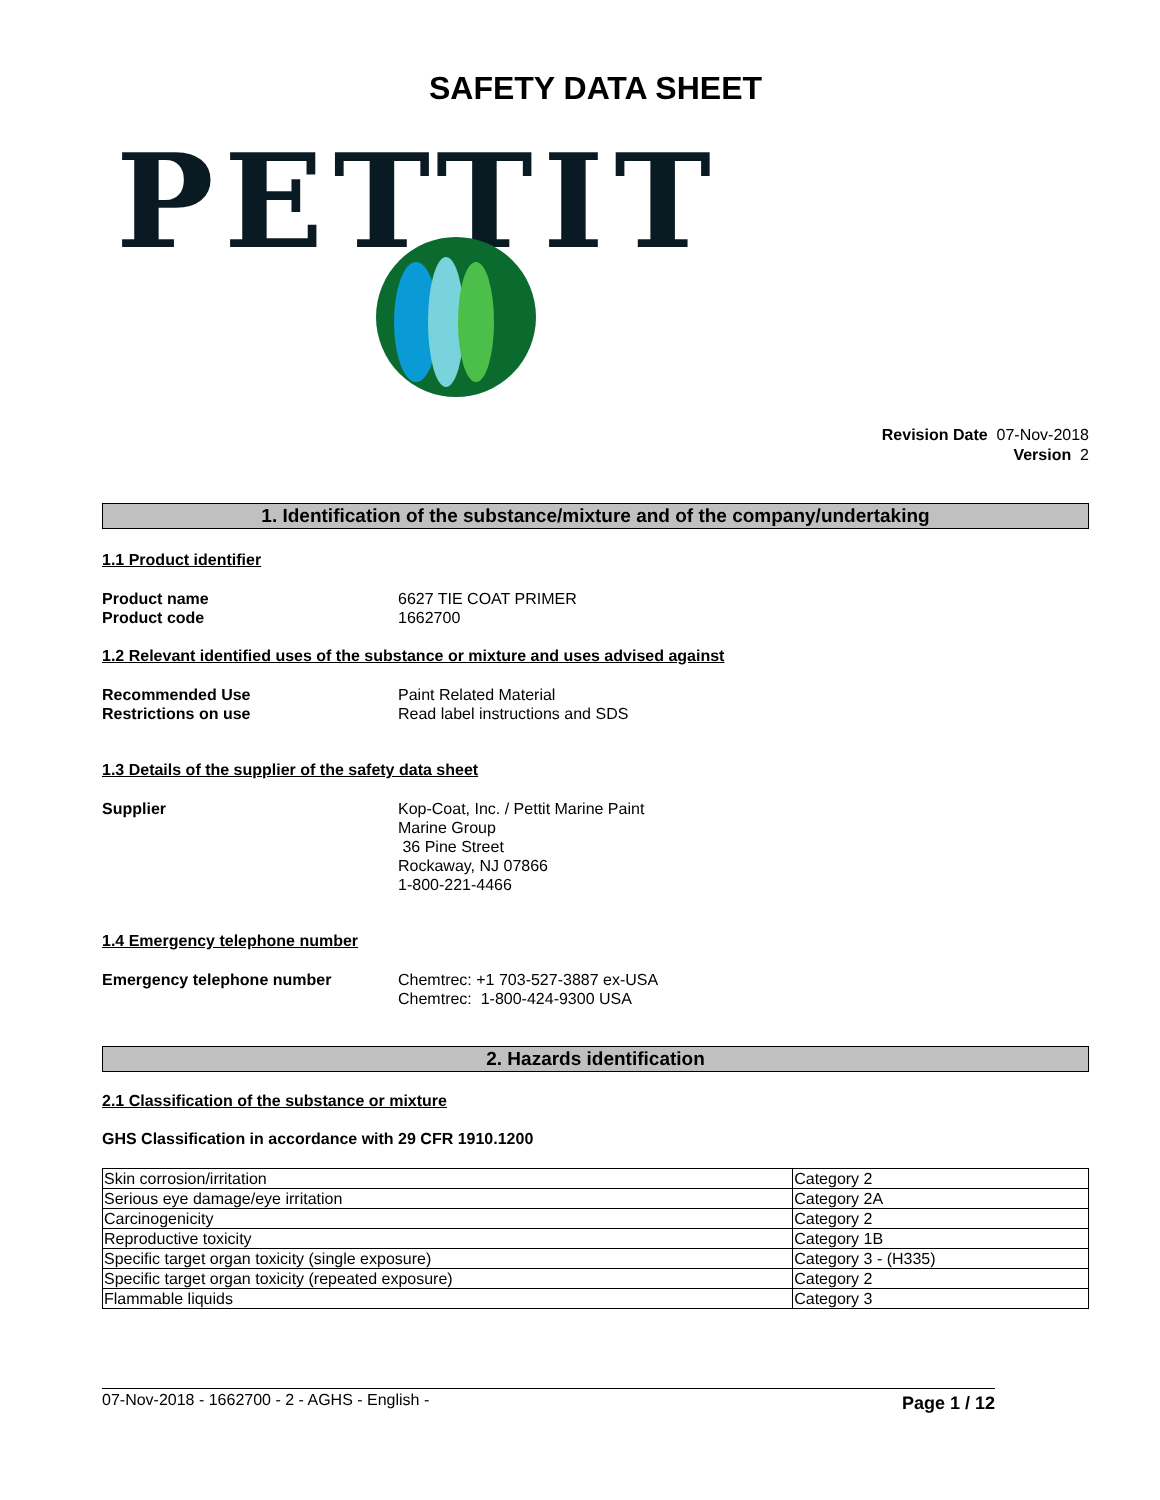SAFETY DATA SHEET
PETTIT
Revision Date 07-Nov-2018
Version 2
1. Identification of the substance/mixture and of the company/undertaking
1.1 Product identifier
Product name
Product code
6627 TIE COAT PRIMER
1662700
1.2 Relevant identified uses of the substance or mixture and uses advised against
Recommended Use
Restrictions on use
Paint Related Material
Read label instructions and SDS
1.3 Details of the supplier of the safety data sheet
Supplier Kop-Coat, Inc. / Pettit Marine Paint
Marine Group
36 Pine Street
Rockaway, NJ 07866
1-800-221-4466
1.4 Emergency telephone number
Emergency telephone number Chemtrec: +1 703-527-3887 ex-USA
Chemtrec: 1-800-424-9300 USA
2. Hazards identification
2.1 Classification of the substance or mixture
GHS Classification in accordance with 29 CFR 1910.1200
| Skin corrosion/irritation | Category 2 |
| Serious eye damage/eye irritation | Category 2A |
| Carcinogenicity | Category 2 |
| Reproductive toxicity | Category 1B |
| Specific target organ toxicity (single exposure) | Category 3 - (H335) |
| Specific target organ toxicity (repeated exposure) | Category 2 |
| Flammable liquids | Category 3 |
07-Nov-2018 - 1662700 - 2 - AGHS - English - Page 1 / 12